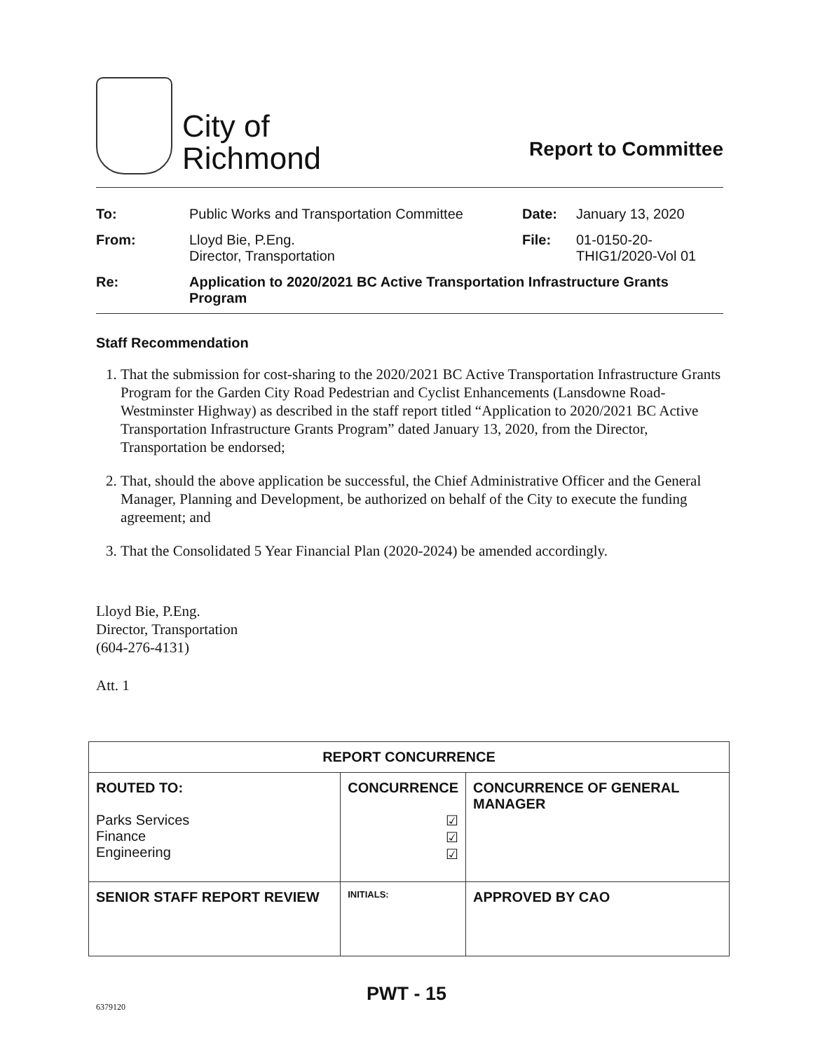City of
Richmond
Report to Committee
| To: | Public Works and Transportation Committee | Date: | January 13, 2020 |
| From: | Lloyd Bie, P.Eng. Director, Transportation | File: | 01-0150-20- THIG1/2020-Vol 01 |
| Re: | Application to 2020/2021 BC Active Transportation Infrastructure Grants Program | | |
Staff Recommendation
1. That the submission for cost-sharing to the 2020/2021 BC Active Transportation Infrastructure Grants Program for the Garden City Road Pedestrian and Cyclist Enhancements (Lansdowne Road-Westminster Highway) as described in the staff report titled “Application to 2020/2021 BC Active Transportation Infrastructure Grants Program” dated January 13, 2020, from the Director, Transportation be endorsed;
2. That, should the above application be successful, the Chief Administrative Officer and the General Manager, Planning and Development, be authorized on behalf of the City to execute the funding agreement; and
3. That the Consolidated 5 Year Financial Plan (2020-2024) be amended accordingly.
Lloyd Bie, P.Eng.
Director, Transportation
(604-276-4131)
Att. 1
| REPORT CONCURRENCE | | |
| --- | --- | --- |
| ROUTED TO: Parks Services Finance Engineering | CONCURRENCE ☑ ☑ ☑ | CONCURRENCE OF GENERAL MANAGER |
| SENIOR STAFF REPORT REVIEW | INITIALS: | APPROVED BY CAO |
PWT - 15
6379120